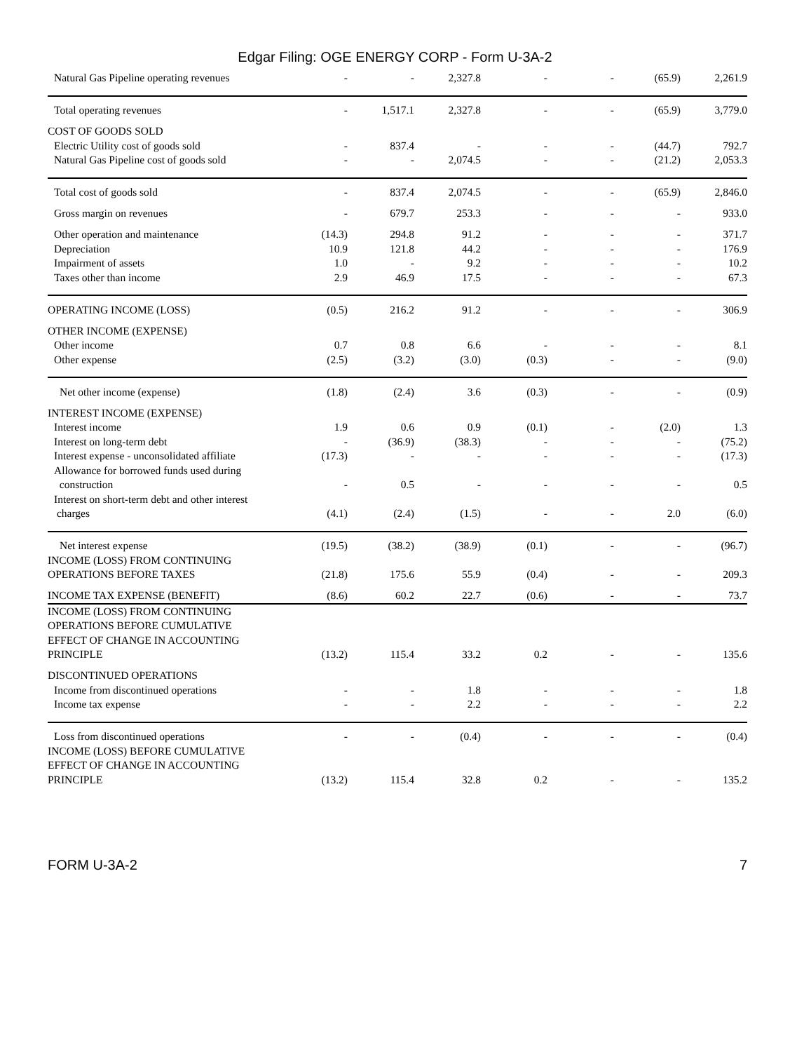Edgar Filing: OGE ENERGY CORP - Form U-3A-2
| Natural Gas Pipeline operating revenues | - | - | 2,327.8 | - | - | (65.9) | 2,261.9 |
| Total operating revenues | - | 1,517.1 | 2,327.8 | - | - | (65.9) | 3,779.0 |
| COST OF GOODS SOLD | | | | | | | |
| Electric Utility cost of goods sold | - | 837.4 | - | - | - | (44.7) | 792.7 |
| Natural Gas Pipeline cost of goods sold | - | - | 2,074.5 | - | - | (21.2) | 2,053.3 |
| Total cost of goods sold | - | 837.4 | 2,074.5 | - | - | (65.9) | 2,846.0 |
| Gross margin on revenues | - | 679.7 | 253.3 | - | - | - | 933.0 |
| Other operation and maintenance | (14.3) | 294.8 | 91.2 | - | - | - | 371.7 |
| Depreciation | 10.9 | 121.8 | 44.2 | - | - | - | 176.9 |
| Impairment of assets | 1.0 | - | 9.2 | - | - | - | 10.2 |
| Taxes other than income | 2.9 | 46.9 | 17.5 | - | - | - | 67.3 |
| OPERATING INCOME (LOSS) | (0.5) | 216.2 | 91.2 | - | - | - | 306.9 |
| OTHER INCOME (EXPENSE) | | | | | | | |
| Other income | 0.7 | 0.8 | 6.6 | - | - | - | 8.1 |
| Other expense | (2.5) | (3.2) | (3.0) | (0.3) | - | - | (9.0) |
| Net other income (expense) | (1.8) | (2.4) | 3.6 | (0.3) | - | - | (0.9) |
| INTEREST INCOME (EXPENSE) | | | | | | | |
| Interest income | 1.9 | 0.6 | 0.9 | (0.1) | - | (2.0) | 1.3 |
| Interest on long-term debt | - | (36.9) | (38.3) | - | - | - | (75.2) |
| Interest expense - unconsolidated affiliate | (17.3) | - | - | - | - | - | (17.3) |
| Allowance for borrowed funds used during construction | - | 0.5 | - | - | - | - | 0.5 |
| Interest on short-term debt and other interest charges | (4.1) | (2.4) | (1.5) | - | - | 2.0 | (6.0) |
| Net interest expense | (19.5) | (38.2) | (38.9) | (0.1) | - | - | (96.7) |
| INCOME (LOSS) FROM CONTINUING OPERATIONS BEFORE TAXES | (21.8) | 175.6 | 55.9 | (0.4) | - | - | 209.3 |
| INCOME TAX EXPENSE (BENEFIT) | (8.6) | 60.2 | 22.7 | (0.6) | - | - | 73.7 |
| INCOME (LOSS) FROM CONTINUING OPERATIONS BEFORE CUMULATIVE EFFECT OF CHANGE IN ACCOUNTING PRINCIPLE | (13.2) | 115.4 | 33.2 | 0.2 | - | - | 135.6 |
| DISCONTINUED OPERATIONS | | | | | | | |
| Income from discontinued operations | - | - | 1.8 | - | - | - | 1.8 |
| Income tax expense | - | - | 2.2 | - | - | - | 2.2 |
| Loss from discontinued operations | - | - | (0.4) | - | - | - | (0.4) |
| INCOME (LOSS) BEFORE CUMULATIVE EFFECT OF CHANGE IN ACCOUNTING PRINCIPLE | (13.2) | 115.4 | 32.8 | 0.2 | - | - | 135.2 |
FORM U-3A-2 7